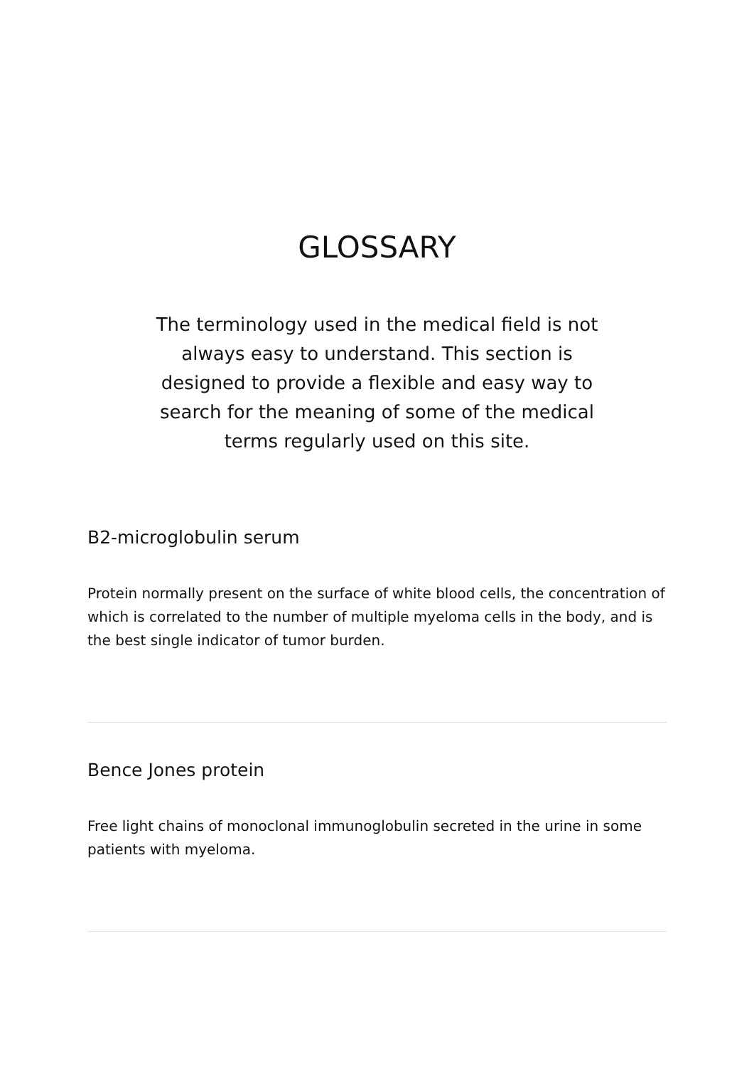GLOSSARY
The terminology used in the medical field is not always easy to understand. This section is designed to provide a flexible and easy way to search for the meaning of some of the medical terms regularly used on this site.
B2-microglobulin serum
Protein normally present on the surface of white blood cells, the concentration of which is correlated to the number of multiple myeloma cells in the body, and is the best single indicator of tumor burden.
Bence Jones protein
Free light chains of monoclonal immunoglobulin secreted in the urine in some patients with myeloma.